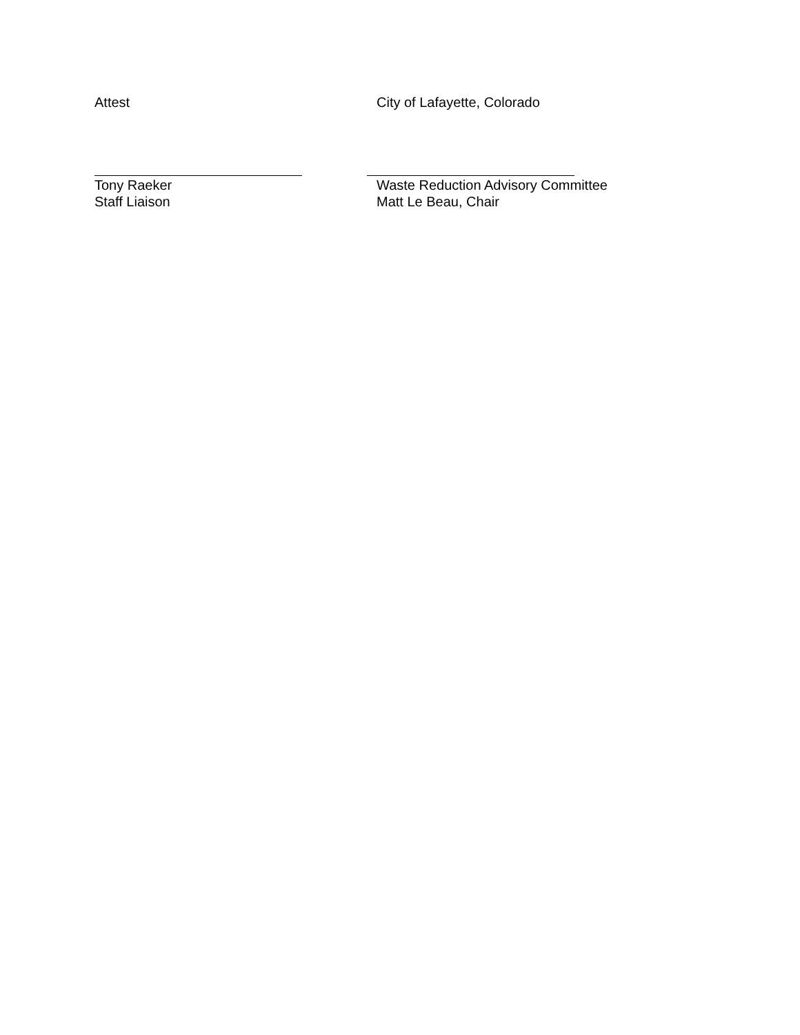Attest City of Lafayette, Colorado
Tony Raeker
Staff Liaison
Waste Reduction Advisory Committee
Matt Le Beau, Chair